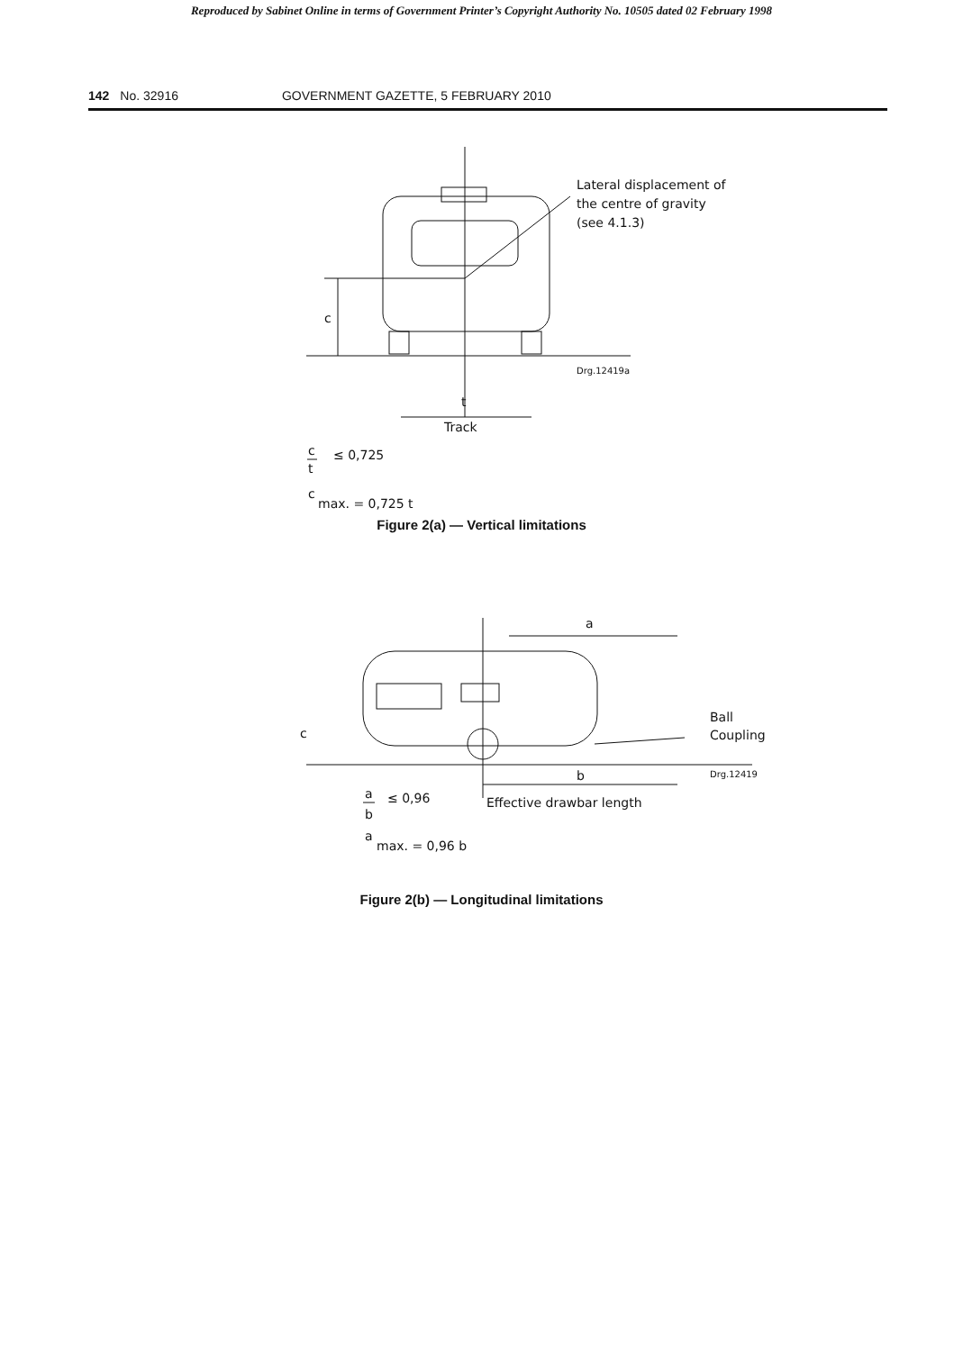Reproduced by Sabinet Online in terms of Government Printer’s Copyright Authority No. 10505 dated 02 February 1998
142 No. 32916 GOVERNMENT GAZETTE, 5 FEBRUARY 2010
Lateral displacement of
the centre of gravity
(see 4.1.3)
c
Drg.12419a
t
Track
c
t
≤ 0,725
c
max. = 0,725 t
Figure 2(a) — Vertical limitations
a
Ball
Coupling
c
Drg.12419
b
Effective drawbar length
a
b
≤ 0,96
a
max. = 0,96 b
Figure 2(b) — Longitudinal limitations